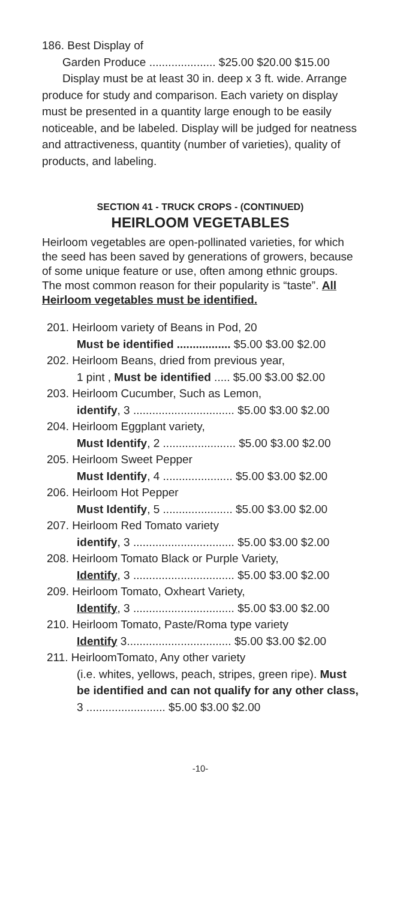186. Best Display of
Garden Produce ..................... $25.00 $20.00 $15.00
Display must be at least 30 in. deep x 3 ft. wide. Arrange produce for study and comparison. Each variety on display must be presented in a quantity large enough to be easily noticeable, and be labeled. Display will be judged for neatness and attractiveness, quantity (number of varieties), quality of products, and labeling.
SECTION 41 - TRUCK CROPS - (CONTINUED)
HEIRLOOM VEGETABLES
Heirloom vegetables are open-pollinated varieties, for which the seed has been saved by generations of growers, because of some unique feature or use, often among ethnic groups. The most common reason for their popularity is “taste”. All Heirloom vegetables must be identified.
201. Heirloom variety of Beans in Pod, 20
Must be identified ................. $5.00 $3.00 $2.00
202. Heirloom Beans, dried from previous year,
1 pint , Must be identified ..... $5.00 $3.00 $2.00
203. Heirloom Cucumber, Such as Lemon,
identify, 3 ................................ $5.00 $3.00 $2.00
204. Heirloom Eggplant variety,
Must Identify, 2 ....................... $5.00 $3.00 $2.00
205. Heirloom Sweet Pepper
Must Identify, 4 ...................... $5.00 $3.00 $2.00
206. Heirloom Hot Pepper
Must Identify, 5 ...................... $5.00 $3.00 $2.00
207. Heirloom Red Tomato variety
identify, 3 ................................ $5.00 $3.00 $2.00
208. Heirloom Tomato Black or Purple Variety,
Identify, 3 ................................ $5.00 $3.00 $2.00
209. Heirloom Tomato, Oxheart Variety,
Identify, 3 ................................ $5.00 $3.00 $2.00
210. Heirloom Tomato, Paste/Roma type variety
Identify 3................................. $5.00 $3.00 $2.00
211. HeirloomTomato, Any other variety
(i.e. whites, yellows, peach, stripes, green ripe). Must be identified and can not qualify for any other class, 3 ......................... $5.00 $3.00 $2.00
-10-